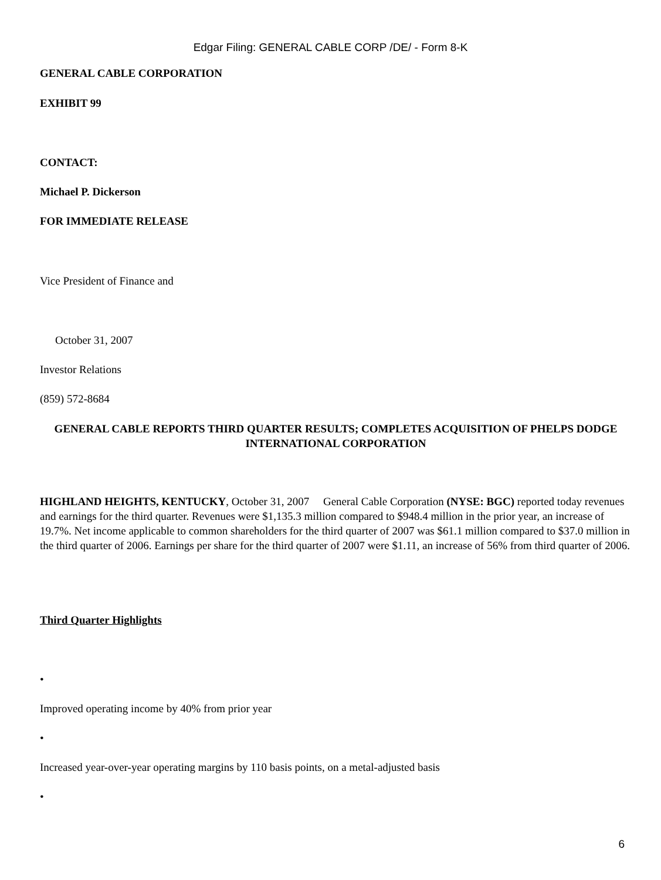Edgar Filing: GENERAL CABLE CORP /DE/ - Form 8-K
GENERAL CABLE CORPORATION
EXHIBIT 99
CONTACT:
Michael P. Dickerson
FOR IMMEDIATE RELEASE
Vice President of Finance and
October 31, 2007
Investor Relations
(859) 572-8684
GENERAL CABLE REPORTS THIRD QUARTER RESULTS; COMPLETES ACQUISITION OF PHELPS DODGE INTERNATIONAL CORPORATION
HIGHLAND HEIGHTS, KENTUCKY, October 31, 2007 General Cable Corporation (NYSE: BGC) reported today revenues and earnings for the third quarter. Revenues were $1,135.3 million compared to $948.4 million in the prior year, an increase of 19.7%. Net income applicable to common shareholders for the third quarter of 2007 was $61.1 million compared to $37.0 million in the third quarter of 2006. Earnings per share for the third quarter of 2007 were $1.11, an increase of 56% from third quarter of 2006.
Third Quarter Highlights
•
Improved operating income by 40% from prior year
•
Increased year-over-year operating margins by 110 basis points, on a metal-adjusted basis
•
6